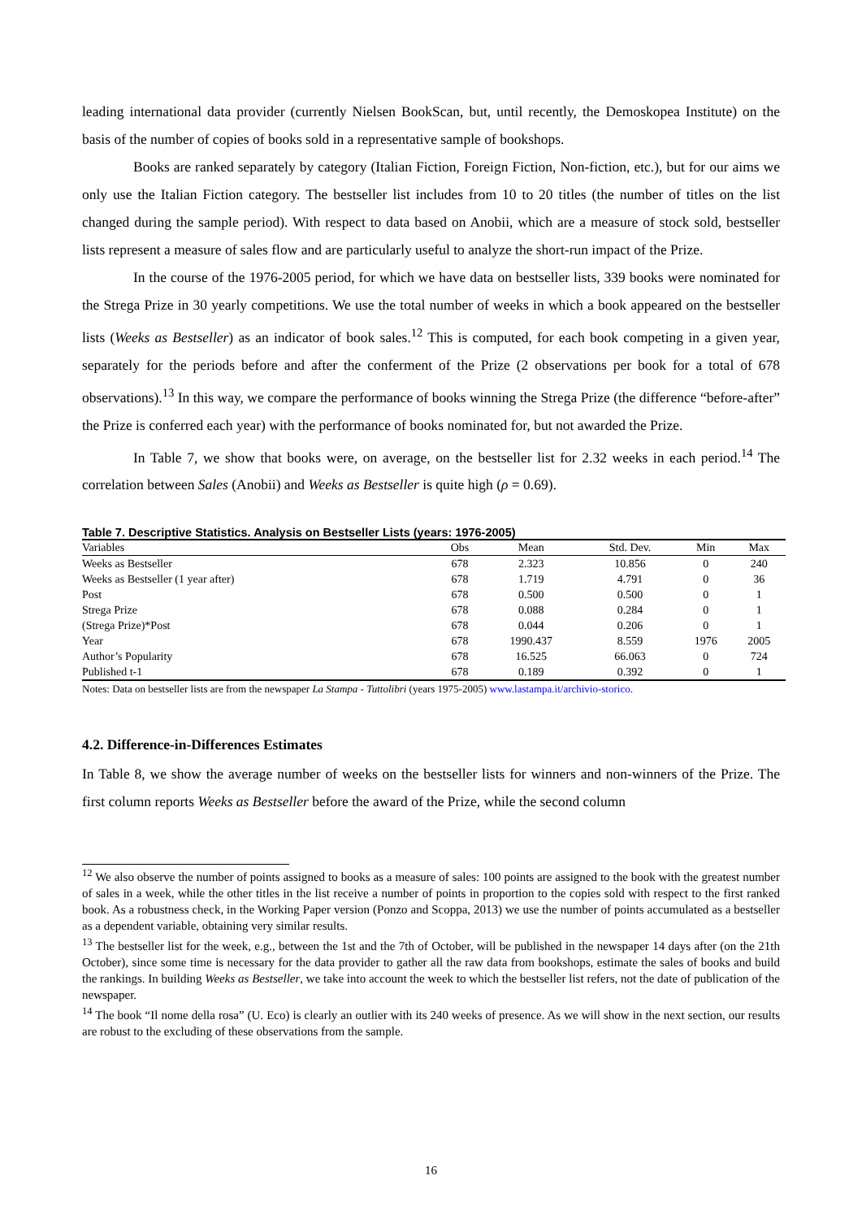leading international data provider (currently Nielsen BookScan, but, until recently, the Demoskopea Institute) on the basis of the number of copies of books sold in a representative sample of bookshops.
Books are ranked separately by category (Italian Fiction, Foreign Fiction, Non-fiction, etc.), but for our aims we only use the Italian Fiction category. The bestseller list includes from 10 to 20 titles (the number of titles on the list changed during the sample period). With respect to data based on Anobii, which are a measure of stock sold, bestseller lists represent a measure of sales flow and are particularly useful to analyze the short-run impact of the Prize.
In the course of the 1976-2005 period, for which we have data on bestseller lists, 339 books were nominated for the Strega Prize in 30 yearly competitions. We use the total number of weeks in which a book appeared on the bestseller lists (Weeks as Bestseller) as an indicator of book sales.<sup>12</sup> This is computed, for each book competing in a given year, separately for the periods before and after the conferment of the Prize (2 observations per book for a total of 678 observations).<sup>13</sup> In this way, we compare the performance of books winning the Strega Prize (the difference “before-after” the Prize is conferred each year) with the performance of books nominated for, but not awarded the Prize.
In Table 7, we show that books were, on average, on the bestseller list for 2.32 weeks in each period.<sup>14</sup> The correlation between Sales (Anobii) and Weeks as Bestseller is quite high (ρ = 0.69).
Table 7. Descriptive Statistics. Analysis on Bestseller Lists (years: 1976-2005)
| Variables | Obs | Mean | Std. Dev. | Min | Max |
| --- | --- | --- | --- | --- | --- |
| Weeks as Bestseller | 678 | 2.323 | 10.856 | 0 | 240 |
| Weeks as Bestseller (1 year after) | 678 | 1.719 | 4.791 | 0 | 36 |
| Post | 678 | 0.500 | 0.500 | 0 | 1 |
| Strega Prize | 678 | 0.088 | 0.284 | 0 | 1 |
| (Strega Prize)*Post | 678 | 0.044 | 0.206 | 0 | 1 |
| Year | 678 | 1990.437 | 8.559 | 1976 | 2005 |
| Author’s Popularity | 678 | 16.525 | 66.063 | 0 | 724 |
| Published t-1 | 678 | 0.189 | 0.392 | 0 | 1 |
Notes: Data on bestseller lists are from the newspaper La Stampa - Tuttolibri (years 1975-2005) www.lastampa.it/archivio-storico.
4.2. Difference-in-Differences Estimates
In Table 8, we show the average number of weeks on the bestseller lists for winners and non-winners of the Prize. The first column reports Weeks as Bestseller before the award of the Prize, while the second column
<sup>12</sup> We also observe the number of points assigned to books as a measure of sales: 100 points are assigned to the book with the greatest number of sales in a week, while the other titles in the list receive a number of points in proportion to the copies sold with respect to the first ranked book. As a robustness check, in the Working Paper version (Ponzo and Scoppa, 2013) we use the number of points accumulated as a bestseller as a dependent variable, obtaining very similar results.
<sup>13</sup> The bestseller list for the week, e.g., between the 1st and the 7th of October, will be published in the newspaper 14 days after (on the 21th October), since some time is necessary for the data provider to gather all the raw data from bookshops, estimate the sales of books and build the rankings. In building Weeks as Bestseller, we take into account the week to which the bestseller list refers, not the date of publication of the newspaper.
<sup>14</sup> The book “Il nome della rosa” (U. Eco) is clearly an outlier with its 240 weeks of presence. As we will show in the next section, our results are robust to the excluding of these observations from the sample.
16